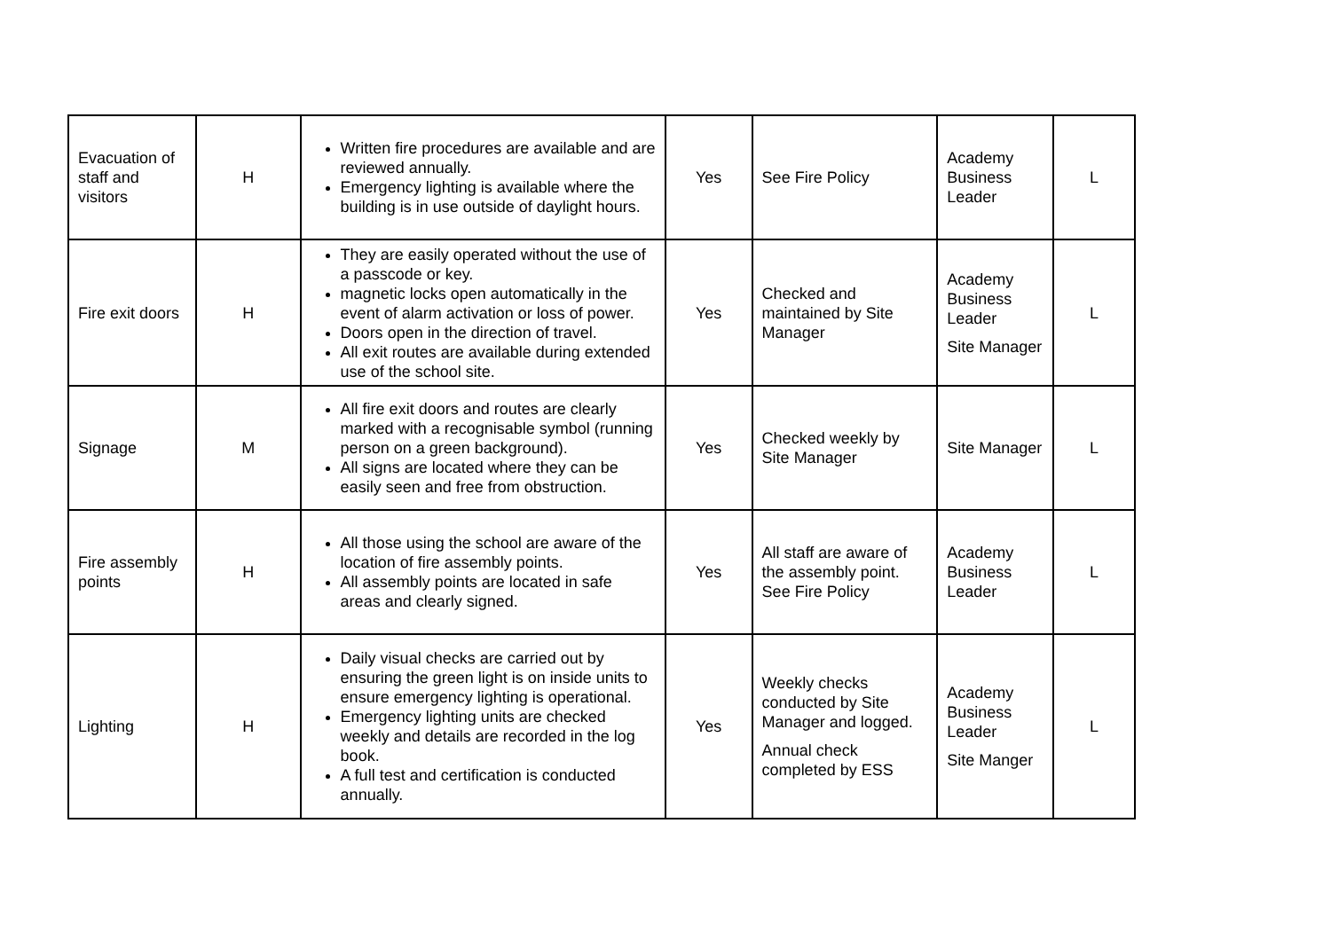| Evacuation of staff and visitors | H | Written fire procedures are available and are reviewed annually. Emergency lighting is available where the building is in use outside of daylight hours. | Yes | See Fire Policy | Academy Business Leader | L |
| Fire exit doors | H | They are easily operated without the use of a passcode or key. magnetic locks open automatically in the event of alarm activation or loss of power. Doors open in the direction of travel. All exit routes are available during extended use of the school site. | Yes | Checked and maintained by Site Manager | Academy Business Leader Site Manager | L |
| Signage | M | All fire exit doors and routes are clearly marked with a recognisable symbol (running person on a green background). All signs are located where they can be easily seen and free from obstruction. | Yes | Checked weekly by Site Manager | Site Manager | L |
| Fire assembly points | H | All those using the school are aware of the location of fire assembly points. All assembly points are located in safe areas and clearly signed. | Yes | All staff are aware of the assembly point. See Fire Policy | Academy Business Leader | L |
| Lighting | H | Daily visual checks are carried out by ensuring the green light is on inside units to ensure emergency lighting is operational. Emergency lighting units are checked weekly and details are recorded in the log book. A full test and certification is conducted annually. | Yes | Weekly checks conducted by Site Manager and logged. Annual check completed by ESS | Academy Business Leader Site Manger | L |